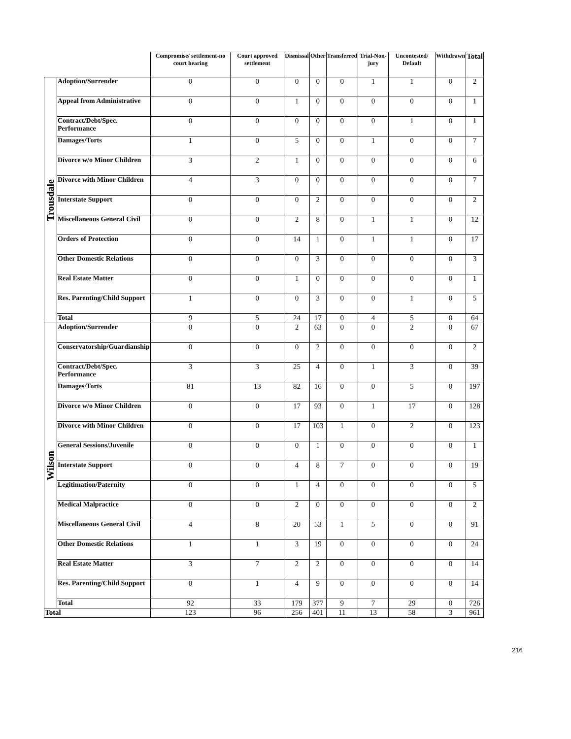| | | Compromise/ settlement-no court hearing | Court approved settlement | Dismissal | Other | Transferred | Trial-Non-jury | Uncontested/ Default | Withdrawn | Total |
| --- | --- | --- | --- | --- | --- | --- | --- | --- | --- | --- |
| Trousdale | Adoption/Surrender | 0 | 0 | 0 | 0 | 0 | 1 | 1 | 0 | 2 |
| | Appeal from Administrative | 0 | 0 | 1 | 0 | 0 | 0 | 0 | 0 | 1 |
| | Contract/Debt/Spec. Performance | 0 | 0 | 0 | 0 | 0 | 0 | 1 | 0 | 1 |
| | Damages/Torts | 1 | 0 | 5 | 0 | 0 | 1 | 0 | 0 | 7 |
| | Divorce w/o Minor Children | 3 | 2 | 1 | 0 | 0 | 0 | 0 | 0 | 6 |
| | Divorce with Minor Children | 4 | 3 | 0 | 0 | 0 | 0 | 0 | 0 | 7 |
| | Interstate Support | 0 | 0 | 0 | 2 | 0 | 0 | 0 | 0 | 2 |
| | Miscellaneous General Civil | 0 | 0 | 2 | 8 | 0 | 1 | 1 | 0 | 12 |
| | Orders of Protection | 0 | 0 | 14 | 1 | 0 | 1 | 1 | 0 | 17 |
| | Other Domestic Relations | 0 | 0 | 0 | 3 | 0 | 0 | 0 | 0 | 3 |
| | Real Estate Matter | 0 | 0 | 1 | 0 | 0 | 0 | 0 | 0 | 1 |
| | Res. Parenting/Child Support | 1 | 0 | 0 | 3 | 0 | 0 | 1 | 0 | 5 |
| | Total | 9 | 5 | 24 | 17 | 0 | 4 | 5 | 0 | 64 |
| Wilson | Adoption/Surrender | 0 | 0 | 2 | 63 | 0 | 0 | 2 | 0 | 67 |
| | Conservatorship/Guardianship | 0 | 0 | 0 | 2 | 0 | 0 | 0 | 0 | 2 |
| | Contract/Debt/Spec. Performance | 3 | 3 | 25 | 4 | 0 | 1 | 3 | 0 | 39 |
| | Damages/Torts | 81 | 13 | 82 | 16 | 0 | 0 | 5 | 0 | 197 |
| | Divorce w/o Minor Children | 0 | 0 | 17 | 93 | 0 | 1 | 17 | 0 | 128 |
| | Divorce with Minor Children | 0 | 0 | 17 | 103 | 1 | 0 | 2 | 0 | 123 |
| | General Sessions/Juvenile | 0 | 0 | 0 | 1 | 0 | 0 | 0 | 0 | 1 |
| | Interstate Support | 0 | 0 | 4 | 8 | 7 | 0 | 0 | 0 | 19 |
| | Legitimation/Paternity | 0 | 0 | 1 | 4 | 0 | 0 | 0 | 0 | 5 |
| | Medical Malpractice | 0 | 0 | 2 | 0 | 0 | 0 | 0 | 0 | 2 |
| | Miscellaneous General Civil | 4 | 8 | 20 | 53 | 1 | 5 | 0 | 0 | 91 |
| | Other Domestic Relations | 1 | 1 | 3 | 19 | 0 | 0 | 0 | 0 | 24 |
| | Real Estate Matter | 3 | 7 | 2 | 2 | 0 | 0 | 0 | 0 | 14 |
| | Res. Parenting/Child Support | 0 | 1 | 4 | 9 | 0 | 0 | 0 | 0 | 14 |
| | Total | 92 | 33 | 179 | 377 | 9 | 7 | 29 | 0 | 726 |
| Total | | 123 | 96 | 256 | 401 | 11 | 13 | 58 | 3 | 961 |
216